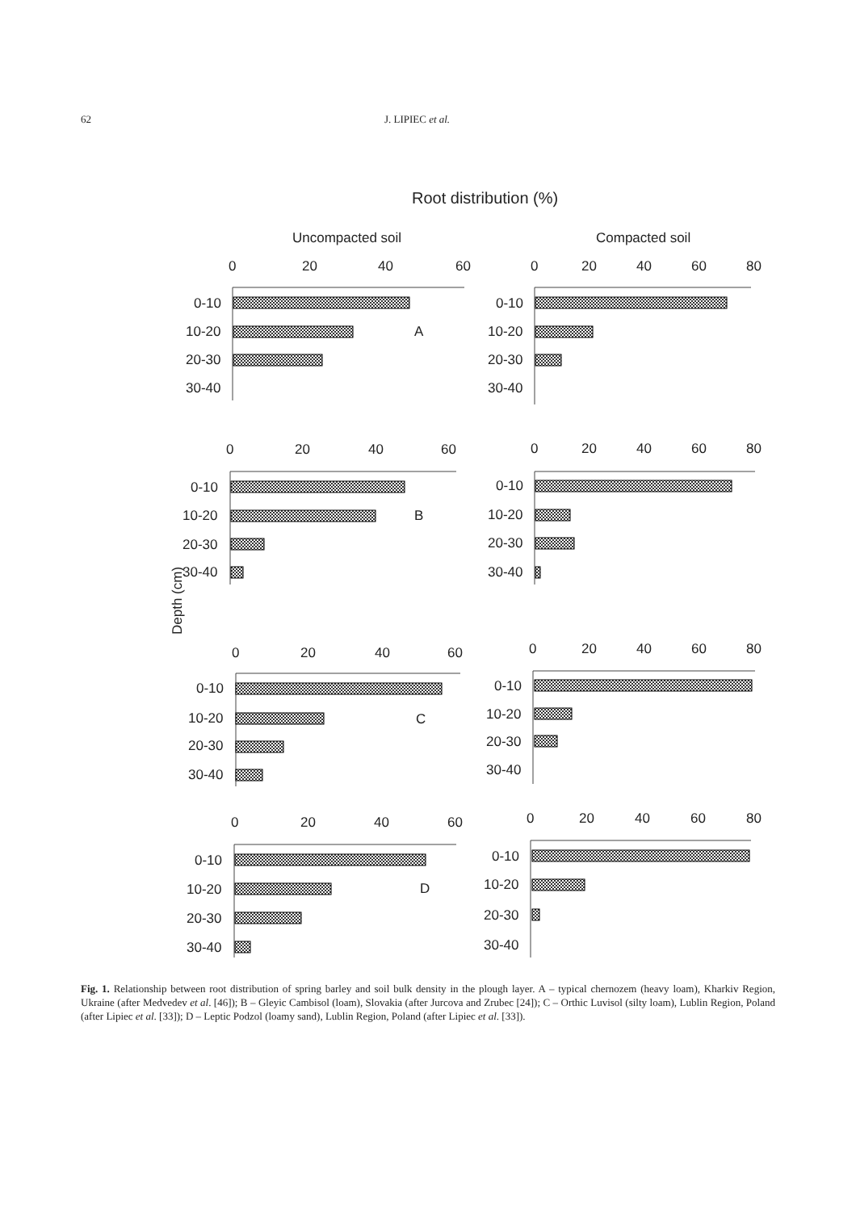62 J. LIPIEC et al.
Root distribution (%)
Uncompacted soil
Compacted soil
Depth (cm)
0
20
40
60
0-10
10-20
20-30
30-40
A
0
20
40
60
80
0-10
10-20
20-30
30-40
0
20
40
60
0-10
10-20
20-30
30-40
B
0
20
40
60
80
0-10
10-20
20-30
30-40
0
20
40
60
0-10
10-20
20-30
30-40
C
0
20
40
60
80
0-10
10-20
20-30
30-40
0
20
40
60
0-10
10-20
20-30
30-40
D
0
20
40
60
80
0-10
10-20
20-30
30-40
Fig. 1. Relationship between root distribution of spring barley and soil bulk density in the plough layer. A – typical chernozem (heavy loam), Kharkiv Region, Ukraine (after Medvedev et al. [46]); B – Gleyic Cambisol (loam), Slovakia (after Jurcova and Zrubec [24]); C – Orthic Luvisol (silty loam), Lublin Region, Poland (after Lipiec et al. [33]); D – Leptic Podzol (loamy sand), Lublin Region, Poland (after Lipiec et al. [33]).